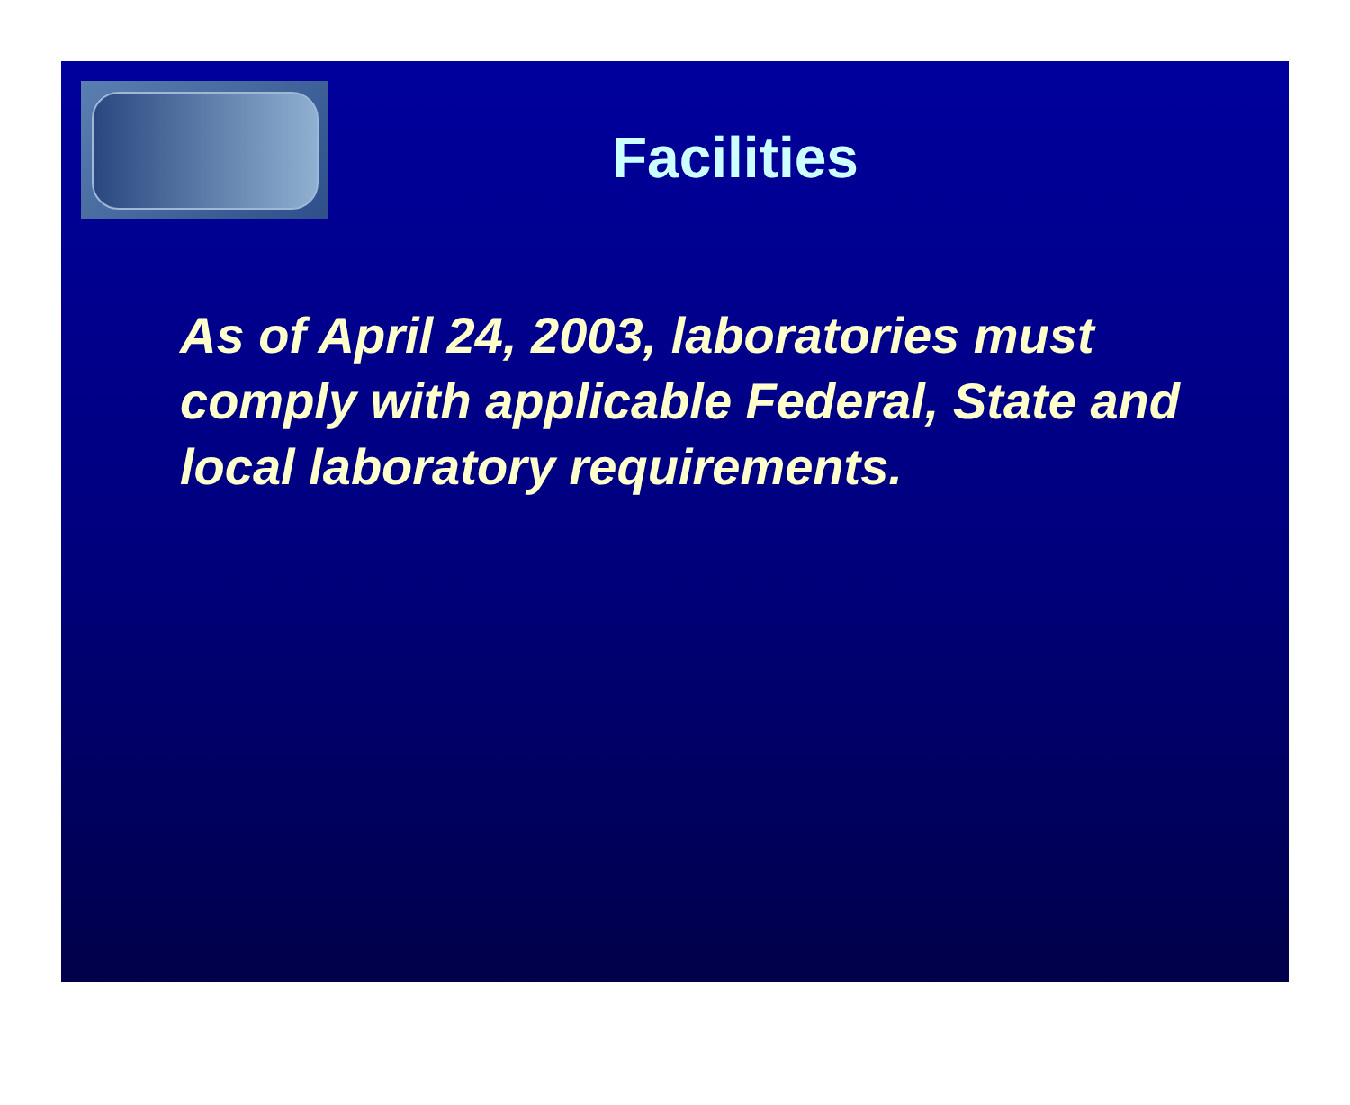Facilities
As of April 24, 2003, laboratories must comply with applicable Federal, State and local laboratory requirements.